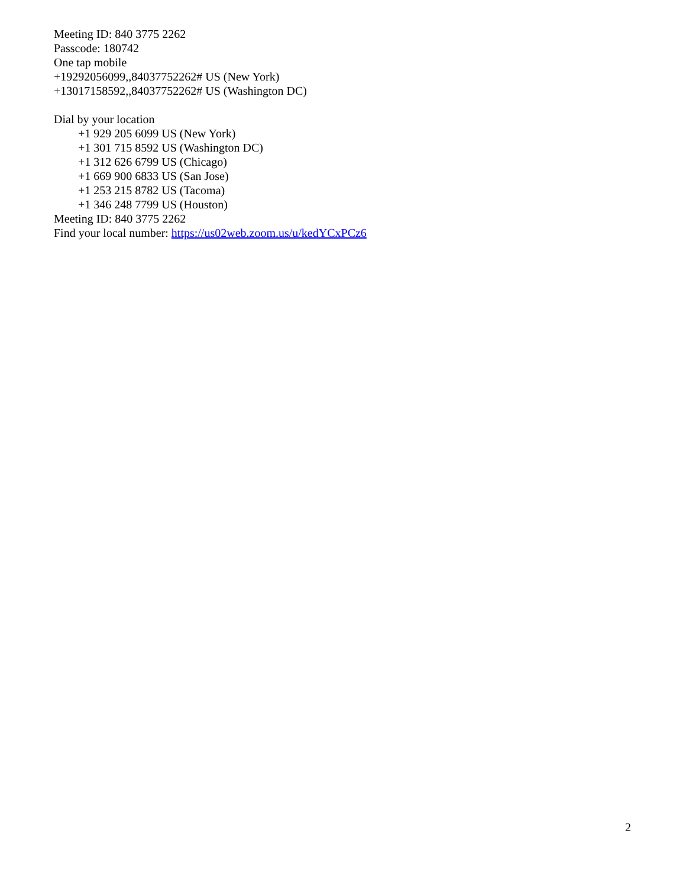Meeting ID: 840 3775 2262
Passcode: 180742
One tap mobile
+19292056099,,84037752262# US (New York)
+13017158592,,84037752262# US (Washington DC)
Dial by your location
+1 929 205 6099 US (New York)
+1 301 715 8592 US (Washington DC)
+1 312 626 6799 US (Chicago)
+1 669 900 6833 US (San Jose)
+1 253 215 8782 US (Tacoma)
+1 346 248 7799 US (Houston)
Meeting ID: 840 3775 2262
Find your local number: https://us02web.zoom.us/u/kedYCxPCz6
2